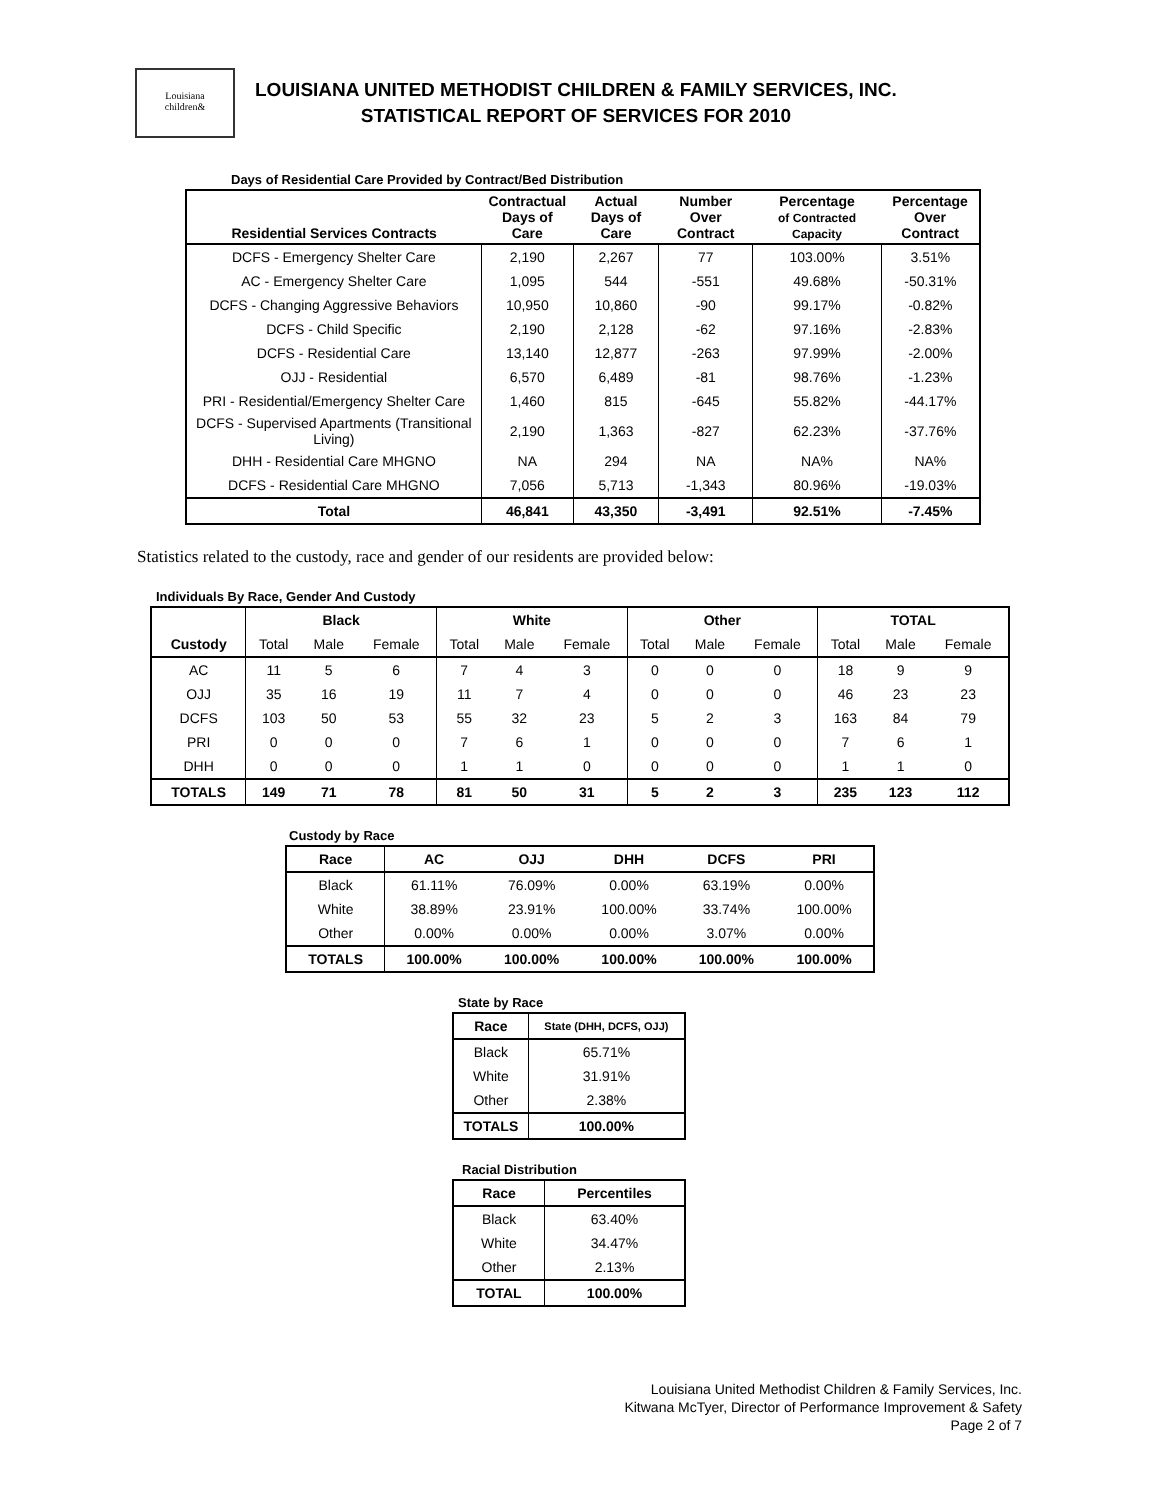Louisiana
children&
LOUISIANA UNITED METHODIST CHILDREN & FAMILY SERVICES, INC.
STATISTICAL REPORT OF SERVICES FOR 2010
Days of Residential Care Provided by Contract/Bed Distribution
| Residential Services Contracts | Contractual Days of Care | Actual Days of Care | Number Over Contract | Percentage of Contracted Capacity | Percentage Over Contract |
| --- | --- | --- | --- | --- | --- |
| DCFS - Emergency Shelter Care | 2,190 | 2,267 | 77 | 103.00% | 3.51% |
| AC - Emergency Shelter Care | 1,095 | 544 | -551 | 49.68% | -50.31% |
| DCFS - Changing Aggressive Behaviors | 10,950 | 10,860 | -90 | 99.17% | -0.82% |
| DCFS - Child Specific | 2,190 | 2,128 | -62 | 97.16% | -2.83% |
| DCFS - Residential Care | 13,140 | 12,877 | -263 | 97.99% | -2.00% |
| OJJ - Residential | 6,570 | 6,489 | -81 | 98.76% | -1.23% |
| PRI - Residential/Emergency Shelter Care | 1,460 | 815 | -645 | 55.82% | -44.17% |
| DCFS - Supervised Apartments (Transitional Living) | 2,190 | 1,363 | -827 | 62.23% | -37.76% |
| DHH - Residential Care MHGNO | NA | 294 | NA | NA% | NA% |
| DCFS - Residential Care MHGNO | 7,056 | 5,713 | -1,343 | 80.96% | -19.03% |
| Total | 46,841 | 43,350 | -3,491 | 92.51% | -7.45% |
Statistics related to the custody, race and gender of our residents are provided below:
Individuals By Race, Gender And Custody
| | Black | | | White | | | Other | | | TOTAL | | |
| Custody | Total | Male | Female | Total | Male | Female | Total | Male | Female | Total | Male | Female |
| AC | 11 | 5 | 6 | 7 | 4 | 3 | 0 | 0 | 0 | 18 | 9 | 9 |
| OJJ | 35 | 16 | 19 | 11 | 7 | 4 | 0 | 0 | 0 | 46 | 23 | 23 |
| DCFS | 103 | 50 | 53 | 55 | 32 | 23 | 5 | 2 | 3 | 163 | 84 | 79 |
| PRI | 0 | 0 | 0 | 7 | 6 | 1 | 0 | 0 | 0 | 7 | 6 | 1 |
| DHH | 0 | 0 | 0 | 1 | 1 | 0 | 0 | 0 | 0 | 1 | 1 | 0 |
| TOTALS | 149 | 71 | 78 | 81 | 50 | 31 | 5 | 2 | 3 | 235 | 123 | 112 |
Custody by Race
| Race | AC | OJJ | DHH | DCFS | PRI |
| --- | --- | --- | --- | --- | --- |
| Black | 61.11% | 76.09% | 0.00% | 63.19% | 0.00% |
| White | 38.89% | 23.91% | 100.00% | 33.74% | 100.00% |
| Other | 0.00% | 0.00% | 0.00% | 3.07% | 0.00% |
| TOTALS | 100.00% | 100.00% | 100.00% | 100.00% | 100.00% |
State by Race
| Race | State (DHH, DCFS, OJJ) |
| --- | --- |
| Black | 65.71% |
| White | 31.91% |
| Other | 2.38% |
| TOTALS | 100.00% |
Racial Distribution
| Race | Percentiles |
| --- | --- |
| Black | 63.40% |
| White | 34.47% |
| Other | 2.13% |
| TOTAL | 100.00% |
Louisiana United Methodist Children & Family Services, Inc.
Kitwana McTyer, Director of Performance Improvement & Safety
Page 2 of 7